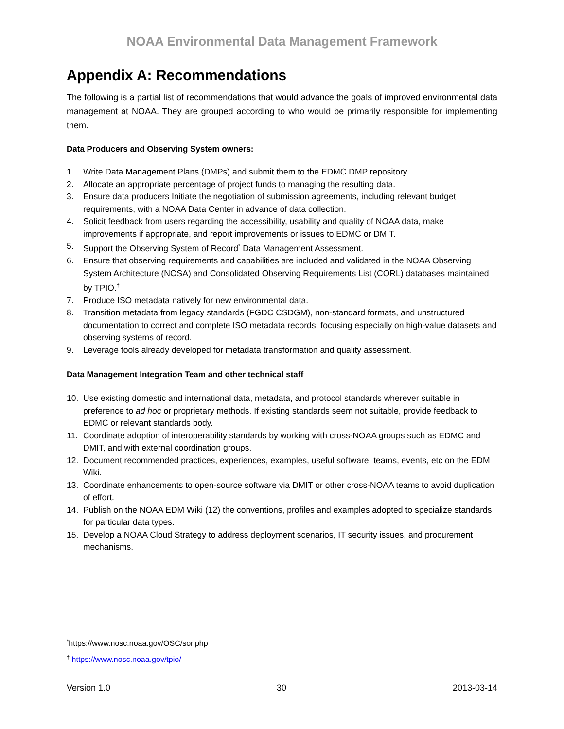NOAA Environmental Data Management Framework
Appendix A: Recommendations
The following is a partial list of recommendations that would advance the goals of improved environmental data management at NOAA. They are grouped according to who would be primarily responsible for implementing them.
Data Producers and Observing System owners:
1. Write Data Management Plans (DMPs) and submit them to the EDMC DMP repository.
2. Allocate an appropriate percentage of project funds to managing the resulting data.
3. Ensure data producers Initiate the negotiation of submission agreements, including relevant budget requirements, with a NOAA Data Center in advance of data collection.
4. Solicit feedback from users regarding the accessibility, usability and quality of NOAA data, make improvements if appropriate, and report improvements or issues to EDMC or DMIT.
5. Support the Observing System of Record<sup>*</sup> Data Management Assessment.
6. Ensure that observing requirements and capabilities are included and validated in the NOAA Observing System Architecture (NOSA) and Consolidated Observing Requirements List (CORL) databases maintained by TPIO.<sup>†</sup>
7. Produce ISO metadata natively for new environmental data.
8. Transition metadata from legacy standards (FGDC CSDGM), non-standard formats, and unstructured documentation to correct and complete ISO metadata records, focusing especially on high-value datasets and observing systems of record.
9. Leverage tools already developed for metadata transformation and quality assessment.
Data Management Integration Team and other technical staff
10. Use existing domestic and international data, metadata, and protocol standards wherever suitable in preference to ad hoc or proprietary methods. If existing standards seem not suitable, provide feedback to EDMC or relevant standards body.
11. Coordinate adoption of interoperability standards by working with cross-NOAA groups such as EDMC and DMIT, and with external coordination groups.
12. Document recommended practices, experiences, examples, useful software, teams, events, etc on the EDM Wiki.
13. Coordinate enhancements to open-source software via DMIT or other cross-NOAA teams to avoid duplication of effort.
14. Publish on the NOAA EDM Wiki (12) the conventions, profiles and examples adopted to specialize standards for particular data types.
15. Develop a NOAA Cloud Strategy to address deployment scenarios, IT security issues, and procurement mechanisms.
<sup>*</sup> https://www.nosc.noaa.gov/OSC/sor.php
<sup>†</sup> https://www.nosc.noaa.gov/tpio/
Version 1.0 30 2013-03-14